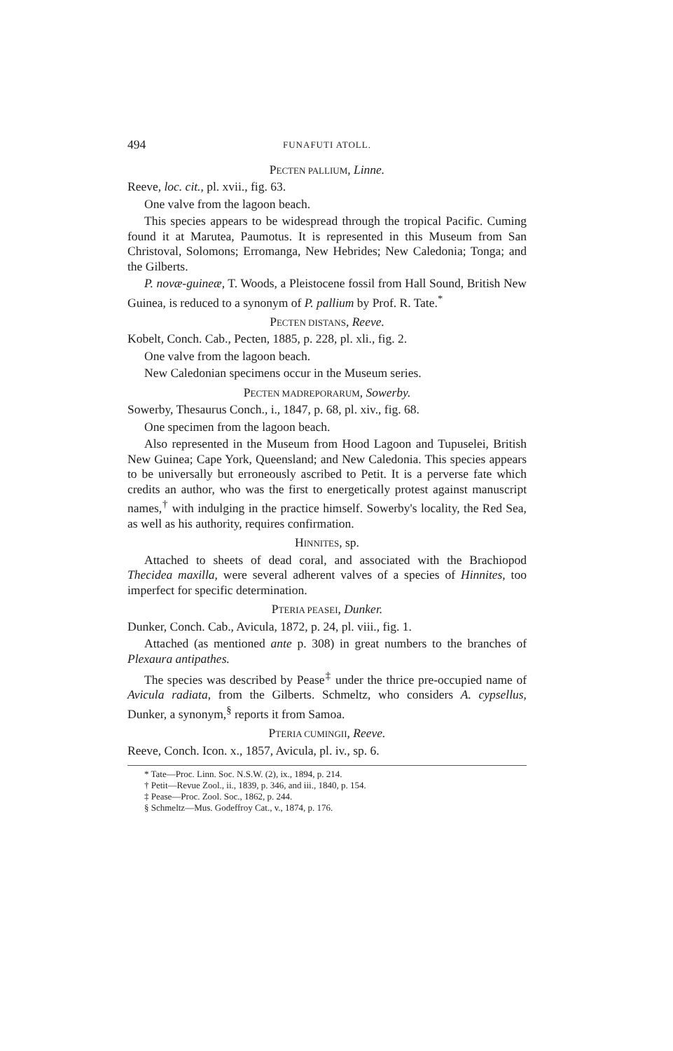494 FUNAFUTI ATOLL.
PECTEN PALLIUM, Linne.
Reeve, loc. cit., pl. xvii., fig. 63.
One valve from the lagoon beach.
This species appears to be widespread through the tropical Pacific. Cuming found it at Marutea, Paumotus. It is represented in this Museum from San Christoval, Solomons; Erromanga, New Hebrides; New Caledonia; Tonga; and the Gilberts.
P. novæ-guineæ, T. Woods, a Pleistocene fossil from Hall Sound, British New Guinea, is reduced to a synonym of P. pallium by Prof. R. Tate.<sup>*</sup>
PECTEN DISTANS, Reeve.
Kobelt, Conch. Cab., Pecten, 1885, p. 228, pl. xli., fig. 2.
One valve from the lagoon beach.
New Caledonian specimens occur in the Museum series.
PECTEN MADREPORARUM, Sowerby.
Sowerby, Thesaurus Conch., i., 1847, p. 68, pl. xiv., fig. 68.
One specimen from the lagoon beach.
Also represented in the Museum from Hood Lagoon and Tupuselei, British New Guinea; Cape York, Queensland; and New Caledonia. This species appears to be universally but erroneously ascribed to Petit. It is a perverse fate which credits an author, who was the first to energetically protest against manuscript names,<sup>†</sup> with indulging in the practice himself. Sowerby's locality, the Red Sea, as well as his authority, requires confirmation.
HINNITES, sp.
Attached to sheets of dead coral, and associated with the Brachiopod Thecidea maxilla, were several adherent valves of a species of Hinnites, too imperfect for specific determination.
PTERIA PEASEI, Dunker.
Dunker, Conch. Cab., Avicula, 1872, p. 24, pl. viii., fig. 1.
Attached (as mentioned ante p. 308) in great numbers to the branches of Plexaura antipathes.
The species was described by Pease<sup>‡</sup> under the thrice pre-occupied name of Avicula radiata, from the Gilberts. Schmeltz, who considers A. cypsellus, Dunker, a synonym,<sup>§</sup> reports it from Samoa.
PTERIA CUMINGII, Reeve.
Reeve, Conch. Icon. x., 1857, Avicula, pl. iv., sp. 6.
* Tate—Proc. Linn. Soc. N.S.W. (2), ix., 1894, p. 214.
† Petit—Revue Zool., ii., 1839, p. 346, and iii., 1840, p. 154.
‡ Pease—Proc. Zool. Soc., 1862, p. 244.
§ Schmeltz—Mus. Godeffroy Cat., v., 1874, p. 176.